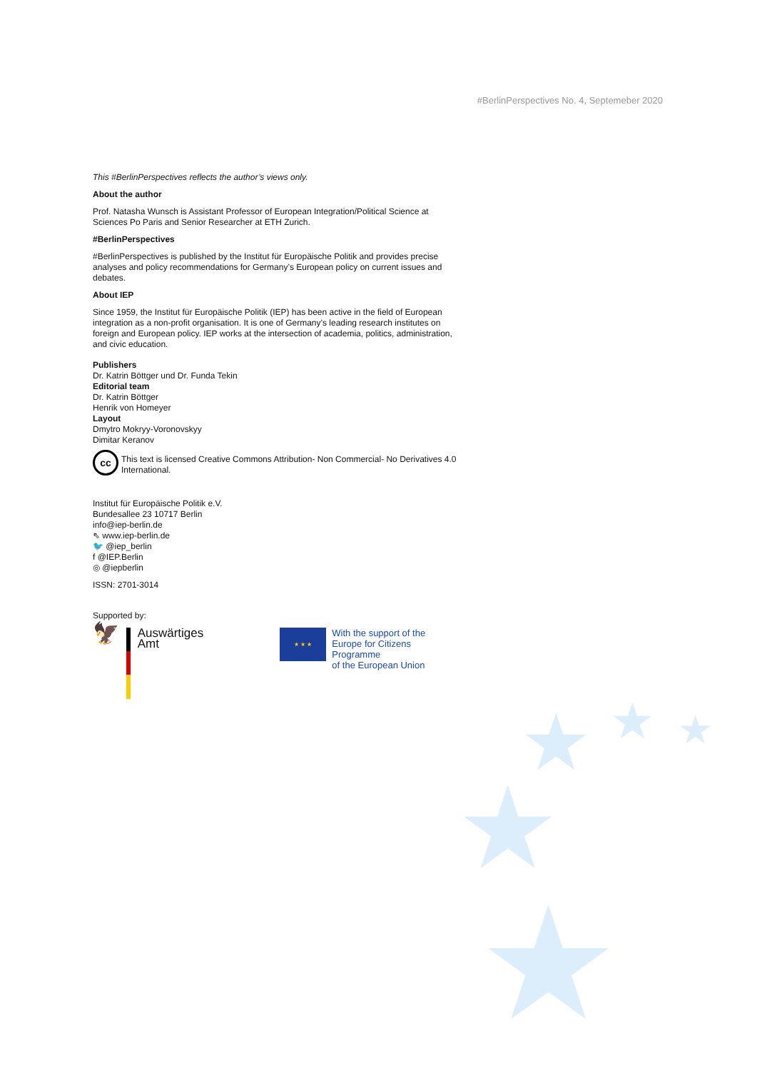★ ★ ★
★
★
#BerlinPerspectives No. 4, Septemeber 2020
This #BerlinPerspectives reflects the author’s views only.
About the author
Prof. Natasha Wunsch is Assistant Professor of European Integration/Political Science at Sciences Po Paris and Senior Researcher at ETH Zurich.
#BerlinPerspectives
#BerlinPerspectives is published by the Institut für Europäische Politik and provides precise analyses and policy recommendations for Germany’s European policy on current issues and debates.
About IEP
Since 1959, the Institut für Europäische Politik (IEP) has been active in the field of European integration as a non-profit organisation. It is one of Germany’s leading research institutes on foreign and European policy. IEP works at the intersection of academia, politics, administration, and civic education.
Publishers
Dr. Katrin Böttger und Dr. Funda Tekin
Editorial team
Dr. Katrin Böttger
Henrik von Homeyer
Layout
Dmytro Mokryy-Voronovskyy
Dimitar Keranov
cc
This text is licensed Creative Commons Attribution- Non Commercial- No Derivatives 4.0 International.
Institut für Europäische Politik e.V.
Bundesallee 23 10717 Berlin
info@iep-berlin.de
⇖ www.iep-berlin.de
🐦 @iep_berlin
f @IEP.Berlin
◎ @iepberlin
ISSN: 2701-3014
Supported by:
🦅
Auswärtiges Amt
★ ★ ★
With the support of the
Europe for Citizens Programme
of the European Union